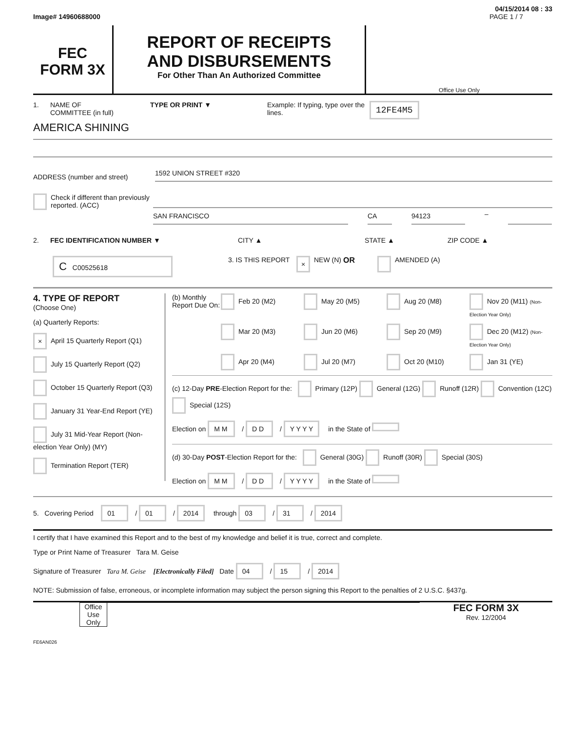04/15/2014 08 : 33
Image# 14960688000 PAGE 1 / 7
FEC
FORM 3X
REPORT OF RECEIPTS
AND DISBURSEMENTS
For Other Than An Authorized Committee
Office Use Only
1. NAME OF
COMMITTEE (in full) TYPE OR PRINT ▼ Example: If typing, type over the lines. 12FE4M5
AMERICA SHINING
ADDRESS (number and street)
1592 UNION STREET #320
Check if different than previously reported. (ACC)
SAN FRANCISCO CA 94123
–
2. FEC IDENTIFICATION NUMBER ▼ CITY ▲ STATE ▲ ZIP CODE ▲
C C00525618 3. IS THIS REPORT × NEW (N) OR AMENDED (A)
4. TYPE OF REPORT
(Choose One)
(a) Quarterly Reports:
× April 15 Quarterly Report (Q1)
July 15 Quarterly Report (Q2)
October 15 Quarterly Report (Q3)
January 31 Year-End Report (YE)
July 31 Mid-Year Report (Non-election Year Only) (MY)
Termination Report (TER)
(b) Monthly Report Due On:
Feb 20 (M2) May 20 (M5) Aug 20 (M8) Nov 20 (M11) (Non-Election Year Only) Mar 20 (M3) Jun 20 (M6) Sep 20 (M9) Dec 20 (M12) (Non-Election Year Only) Apr 20 (M4) Jul 20 (M7) Oct 20 (M10) Jan 31 (YE)
(c) 12-Day PRE-Election Report for the: Primary (12P) General (12G) Runoff (12R) Convention (12C) Special (12S)
Election on M M / D D / Y Y Y Y in the State of
(d) 30-Day POST-Election Report for the: General (30G) Runoff (30R) Special (30S)
Election on M M / D D / Y Y Y Y in the State of
5. Covering Period 01 / 01 / 2014 through 03 / 31 / 2014
I certify that I have examined this Report and to the best of my knowledge and belief it is true, correct and complete.
Type or Print Name of Treasurer Tara M. Geise
Signature of Treasurer Tara M. Geise [Electronically Filed] Date 04 / 15 / 2014
NOTE: Submission of false, erroneous, or incomplete information may subject the person signing this Report to the penalties of 2 U.S.C. §437g.
Office Use Only
FEC FORM 3X
Rev. 12/2004
FE6AN026